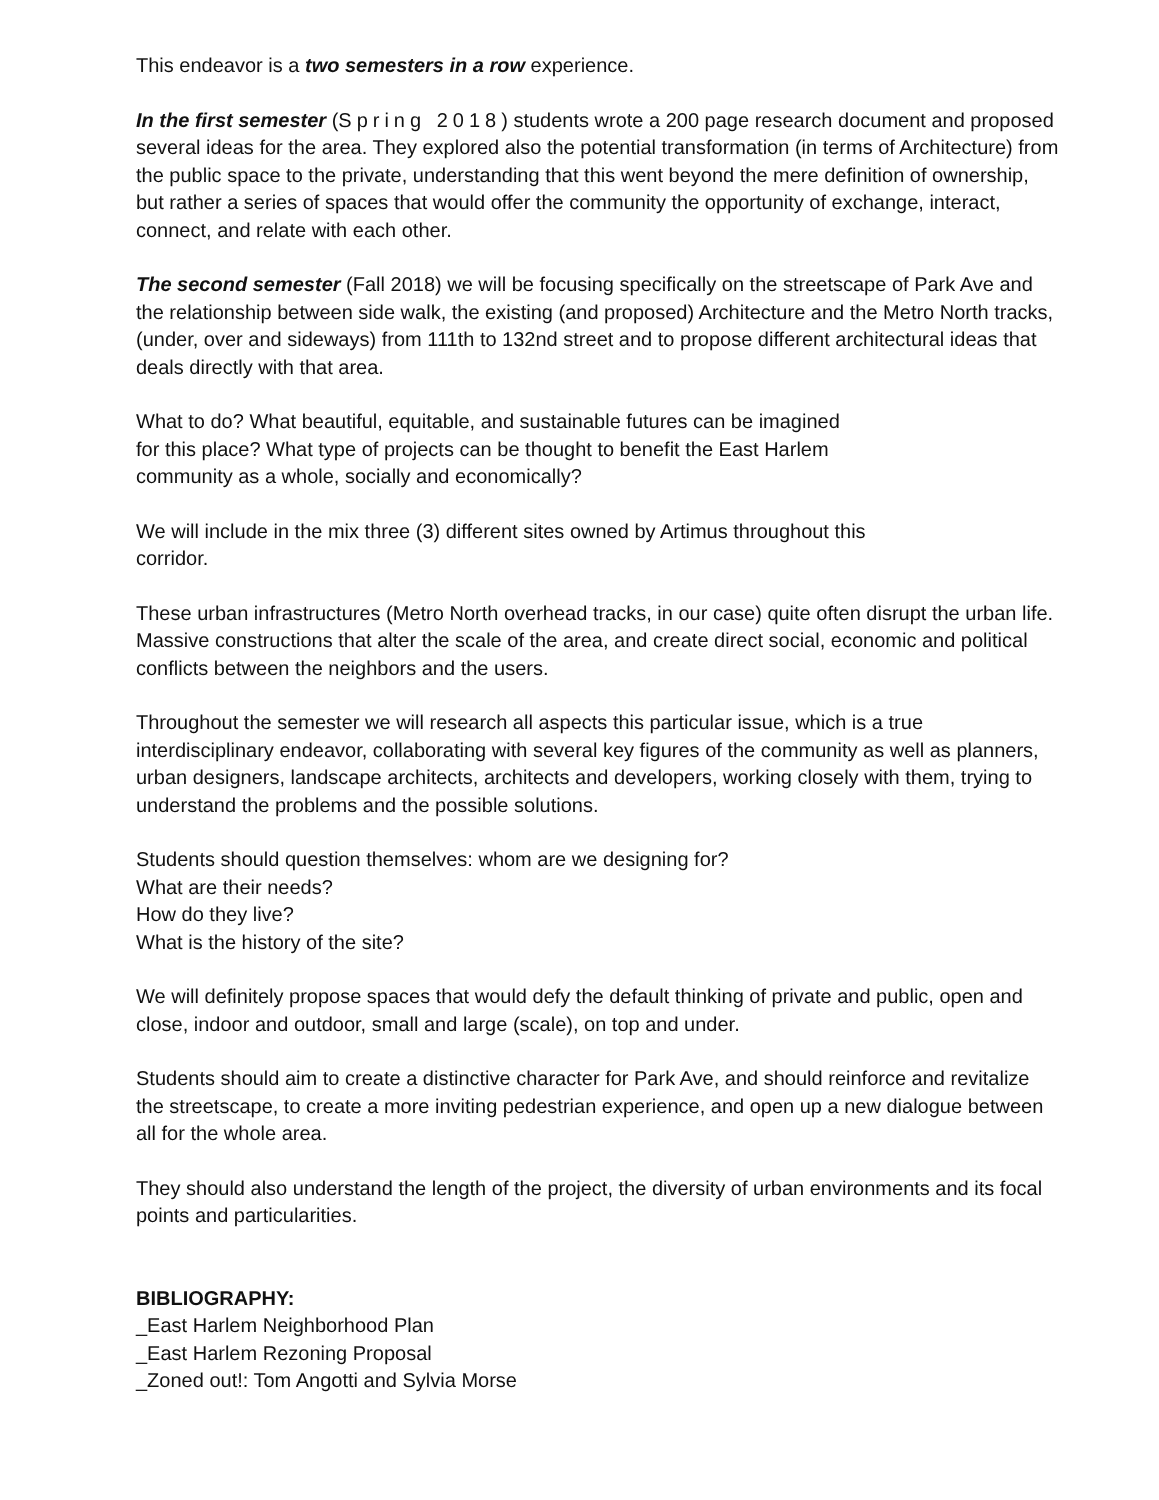This endeavor is a two semesters in a row experience.
In the first semester (Spring 2018) students wrote a 200 page research document and proposed several ideas for the area. They explored also the potential transformation (in terms of Architecture) from the public space to the private, understanding that this went beyond the mere definition of ownership, but rather a series of spaces that would offer the community the opportunity of exchange, interact, connect, and relate with each other.
The second semester (Fall 2018) we will be focusing specifically on the streetscape of Park Ave and the relationship between side walk, the existing (and proposed) Architecture and the Metro North tracks, (under, over and sideways) from 111th to 132nd street and to propose different architectural ideas that deals directly with that area.
What to do? What beautiful, equitable, and sustainable futures can be imagined
for this place? What type of projects can be thought to benefit the East Harlem
community as a whole, socially and economically?
We will include in the mix three (3) different sites owned by Artimus throughout this
corridor.
These urban infrastructures (Metro North overhead tracks, in our case) quite often disrupt the urban life. Massive constructions that alter the scale of the area, and create direct social, economic and political conflicts between the neighbors and the users.
Throughout the semester we will research all aspects this particular issue, which is a true interdisciplinary endeavor, collaborating with several key figures of the community as well as planners, urban designers, landscape architects, architects and developers, working closely with them, trying to understand the problems and the possible solutions.
Students should question themselves: whom are we designing for?
What are their needs?
How do they live?
What is the history of the site?
We will definitely propose spaces that would defy the default thinking of private and public, open and close, indoor and outdoor, small and large (scale), on top and under.
Students should aim to create a distinctive character for Park Ave, and should reinforce and revitalize the streetscape, to create a more inviting pedestrian experience, and open up a new dialogue between all for the whole area.
They should also understand the length of the project, the diversity of urban environments and its focal points and particularities.
BIBLIOGRAPHY:
_East Harlem Neighborhood Plan
_East Harlem Rezoning Proposal
_Zoned out!: Tom Angotti and Sylvia Morse